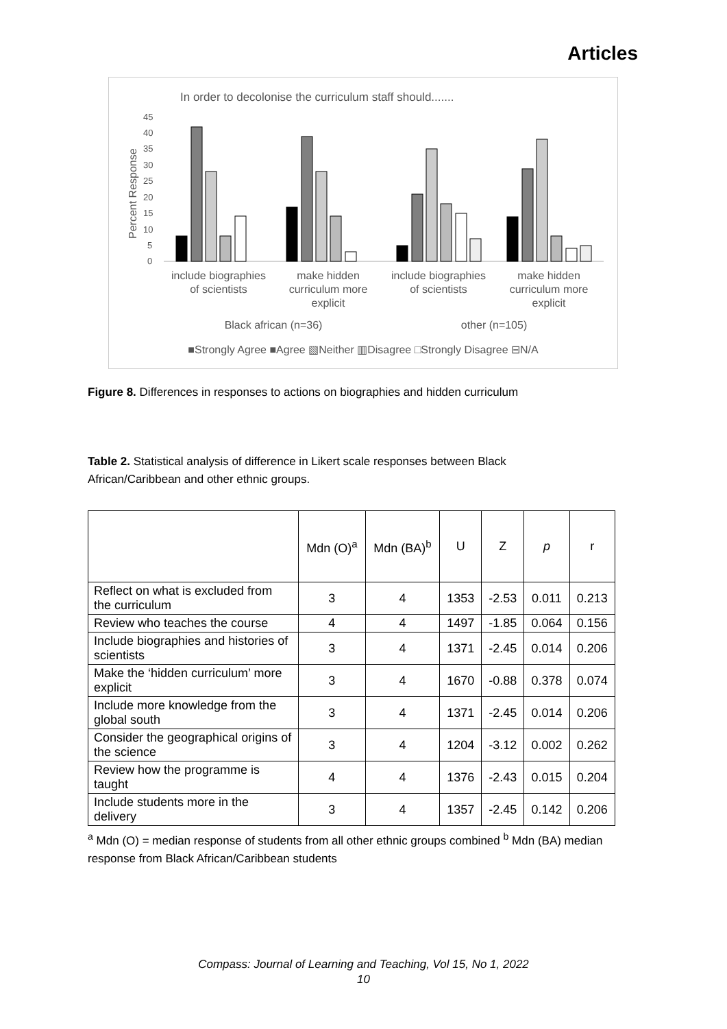Articles
In order to decolonise the curriculum staff should.......
45
40
35
30
25
20
15
10
5
0
Percent Response
include biographies
of scientists
make hidden
curriculum more
explicit
include biographies
of scientists
make hidden
curriculum more
explicit
Black african (n=36)
other (n=105)
■Strongly Agree ■Agree ▧Neither ▥Disagree □Strongly Disagree ⊟N/A
Figure 8. Differences in responses to actions on biographies and hidden curriculum
Table 2. Statistical analysis of difference in Likert scale responses between Black African/Caribbean and other ethnic groups.
| | Mdn (O)<sup>a</sup> | Mdn (BA)<sup>b</sup> | U | Z | p | r |
| --- | --- | --- | --- | --- | --- | --- |
| Reflect on what is excluded from the curriculum | 3 | 4 | 1353 | -2.53 | 0.011 | 0.213 |
| Review who teaches the course | 4 | 4 | 1497 | -1.85 | 0.064 | 0.156 |
| Include biographies and histories of scientists | 3 | 4 | 1371 | -2.45 | 0.014 | 0.206 |
| Make the ‘hidden curriculum’ more explicit | 3 | 4 | 1670 | -0.88 | 0.378 | 0.074 |
| Include more knowledge from the global south | 3 | 4 | 1371 | -2.45 | 0.014 | 0.206 |
| Consider the geographical origins of the science | 3 | 4 | 1204 | -3.12 | 0.002 | 0.262 |
| Review how the programme is taught | 4 | 4 | 1376 | -2.43 | 0.015 | 0.204 |
| Include students more in the delivery | 3 | 4 | 1357 | -2.45 | 0.142 | 0.206 |
<sup>a</sup> Mdn (O) = median response of students from all other ethnic groups combined <sup>b</sup> Mdn (BA) median response from Black African/Caribbean students
Compass: Journal of Learning and Teaching, Vol 15, No 1, 2022
10